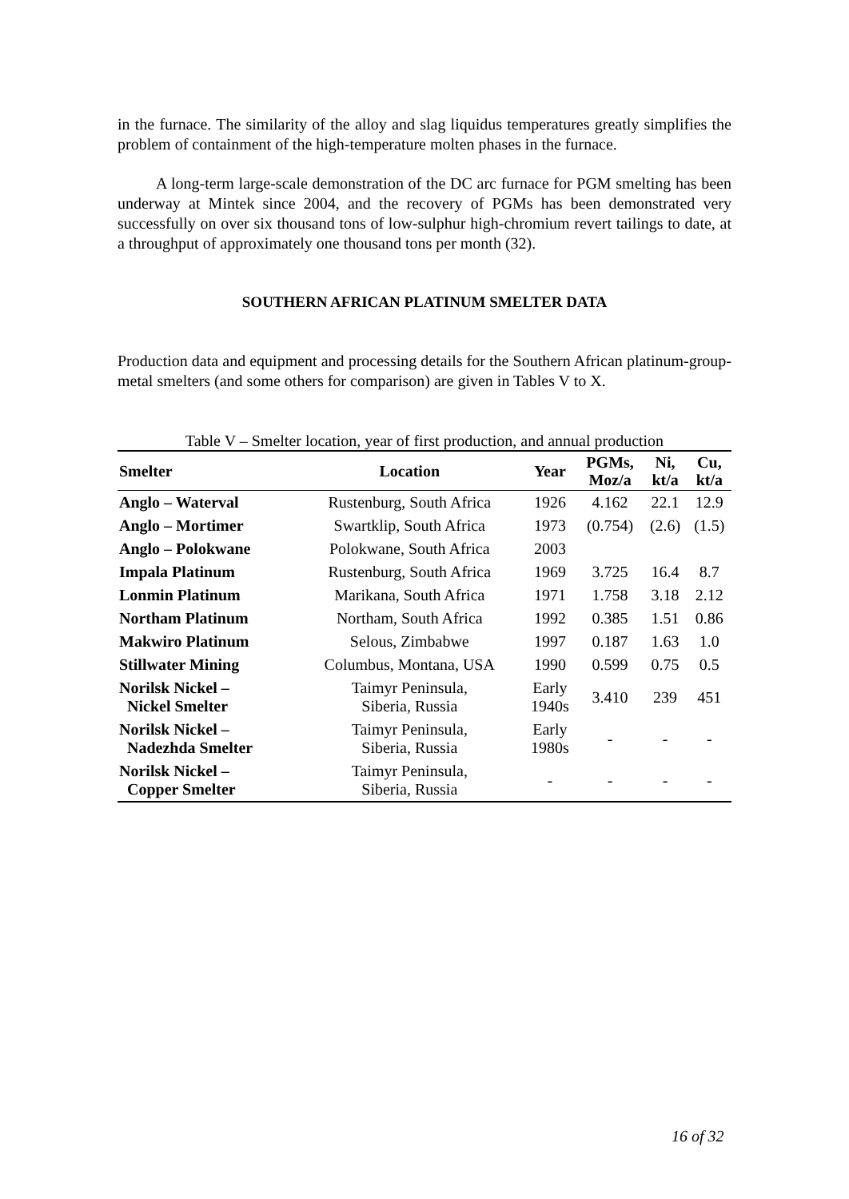in the furnace. The similarity of the alloy and slag liquidus temperatures greatly simplifies the problem of containment of the high-temperature molten phases in the furnace.
A long-term large-scale demonstration of the DC arc furnace for PGM smelting has been underway at Mintek since 2004, and the recovery of PGMs has been demonstrated very successfully on over six thousand tons of low-sulphur high-chromium revert tailings to date, at a throughput of approximately one thousand tons per month (32).
SOUTHERN AFRICAN PLATINUM SMELTER DATA
Production data and equipment and processing details for the Southern African platinum-group-metal smelters (and some others for comparison) are given in Tables V to X.
Table V – Smelter location, year of first production, and annual production
| Smelter | Location | Year | PGMs, Moz/a | Ni, kt/a | Cu, kt/a |
| --- | --- | --- | --- | --- | --- |
| Anglo – Waterval | Rustenburg, South Africa | 1926 | 4.162 | 22.1 | 12.9 |
| Anglo – Mortimer | Swartklip, South Africa | 1973 | (0.754) | (2.6) | (1.5) |
| Anglo – Polokwane | Polokwane, South Africa | 2003 | | | |
| Impala Platinum | Rustenburg, South Africa | 1969 | 3.725 | 16.4 | 8.7 |
| Lonmin Platinum | Marikana, South Africa | 1971 | 1.758 | 3.18 | 2.12 |
| Northam Platinum | Northam, South Africa | 1992 | 0.385 | 1.51 | 0.86 |
| Makwiro Platinum | Selous, Zimbabwe | 1997 | 0.187 | 1.63 | 1.0 |
| Stillwater Mining | Columbus, Montana, USA | 1990 | 0.599 | 0.75 | 0.5 |
| Norilsk Nickel – Nickel Smelter | Taimyr Peninsula, Siberia, Russia | Early 1940s | 3.410 | 239 | 451 |
| Norilsk Nickel – Nadezhda Smelter | Taimyr Peninsula, Siberia, Russia | Early 1980s | - | - | - |
| Norilsk Nickel – Copper Smelter | Taimyr Peninsula, Siberia, Russia | - | - | - | - |
16 of 32